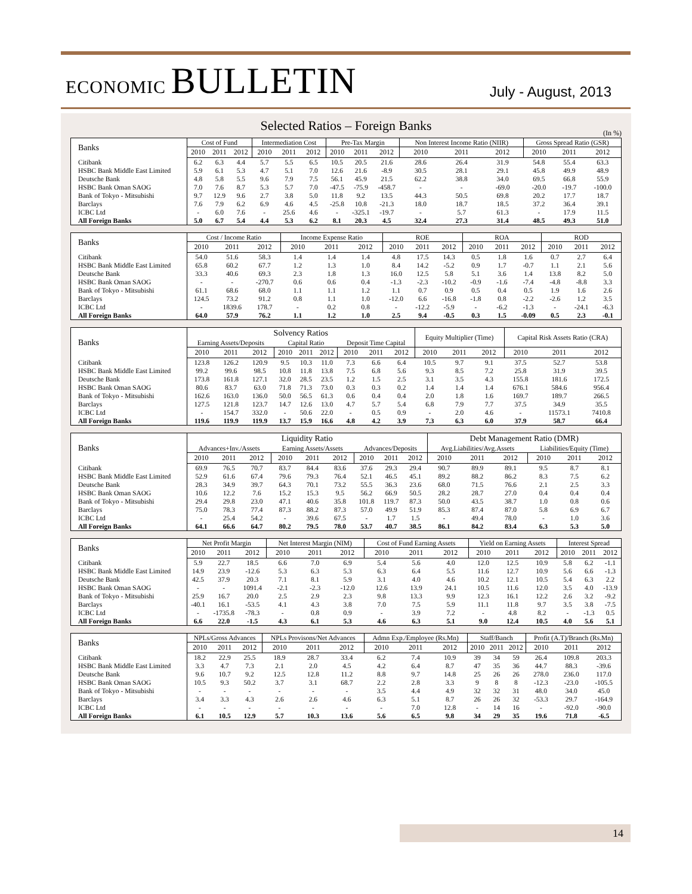ECONOMIC BULLETIN
July - August, 2013
Selected Ratios – Foreign Banks
(In %)
| Banks | Cost of Fund | | | Intermediation Cost | | | Pre-Tax Margin | | | Non Interest Income Ratio (NIIR) | | | Gross Spread Ratio (GSR) | | |
| --- | --- | --- | --- | --- | --- | --- | --- | --- | --- | --- | --- | --- | --- | --- | --- |
| | 2010 | 2011 | 2012 | 2010 | 2011 | 2012 | 2010 | 2011 | 2012 | 2010 | 2011 | 2012 | 2010 | 2011 | 2012 |
| Citibank | 6.2 | 6.3 | 4.4 | 5.7 | 5.5 | 6.5 | 10.5 | 20.5 | 21.6 | 28.6 | 26.4 | 31.9 | 54.8 | 55.4 | 63.3 |
| HSBC Bank Middle East Limited | 5.9 | 6.1 | 5.3 | 4.7 | 5.1 | 7.0 | 12.6 | 21.6 | -8.9 | 30.5 | 28.1 | 29.1 | 45.8 | 49.9 | 48.9 |
| Deutsche Bank | 4.8 | 5.8 | 5.5 | 9.6 | 7.9 | 7.5 | 56.1 | 45.9 | 21.5 | 62.2 | 38.8 | 34.0 | 69.5 | 66.8 | 55.9 |
| HSBC Bank Oman SAOG | 7.0 | 7.6 | 8.7 | 5.3 | 5.7 | 7.0 | -47.5 | -75.9 | -458.7 | - | - | -69.0 | -20.0 | -19.7 | -100.0 |
| Bank of Tokyo - Mitsubishi | 9.7 | 12.9 | 9.6 | 2.7 | 3.8 | 5.0 | 11.8 | 9.2 | 13.5 | 44.3 | 50.5 | 69.8 | 20.2 | 17.7 | 18.7 |
| Barclays | 7.6 | 7.9 | 6.2 | 6.9 | 4.6 | 4.5 | -25.8 | 10.8 | -21.3 | 18.0 | 18.7 | 18.5 | 37.2 | 36.4 | 39.1 |
| ICBC Ltd | - | 6.0 | 7.6 | - | 25.6 | 4.6 | - | -325.1 | -19.7 | - | 5.7 | 61.3 | - | 17.9 | 11.5 |
| All Foreign Banks | 5.0 | 6.7 | 5.4 | 4.4 | 5.3 | 6.2 | 8.1 | 20.3 | 4.5 | 32.4 | 27.3 | 31.4 | 48.5 | 49.3 | 51.0 |
| Banks | Cost / Income Ratio | | | Income Expense Ratio | | | ROE | | | ROA | | | ROD | | |
| --- | --- | --- | --- | --- | --- | --- | --- | --- | --- | --- | --- | --- | --- | --- | --- |
| | 2010 | 2011 | 2012 | 2010 | 2011 | 2012 | 2010 | 2011 | 2012 | 2010 | 2011 | 2012 | 2010 | 2011 | 2012 |
| Citibank | 54.0 | 51.6 | 58.3 | 1.4 | 1.4 | 1.4 | 4.8 | 17.5 | 14.3 | 0.5 | 1.8 | 1.6 | 0.7 | 2.7 | 6.4 |
| HSBC Bank Middle East Limited | 65.8 | 60.2 | 67.7 | 1.2 | 1.3 | 1.0 | 8.4 | 14.2 | -5.2 | 0.9 | 1.7 | -0.7 | 1.1 | 2.1 | 5.6 |
| Deutsche Bank | 33.3 | 40.6 | 69.3 | 2.3 | 1.8 | 1.3 | 16.0 | 12.5 | 5.8 | 5.1 | 3.6 | 1.4 | 13.8 | 8.2 | 5.0 |
| HSBC Bank Oman SAOG | - | - | -270.7 | 0.6 | 0.6 | 0.4 | -1.3 | -2.3 | -10.2 | -0.9 | -1.6 | -7.4 | -4.8 | -8.8 | 3.3 |
| Bank of Tokyo - Mitsubishi | 61.1 | 68.6 | 68.0 | 1.1 | 1.1 | 1.2 | 1.1 | 0.7 | 0.9 | 0.5 | 0.4 | 0.5 | 1.9 | 1.6 | 2.6 |
| Barclays | 124.5 | 73.2 | 91.2 | 0.8 | 1.1 | 1.0 | -12.0 | 6.6 | -16.8 | -1.8 | 0.8 | -2.2 | -2.6 | 1.2 | 3.5 |
| ICBC Ltd | - | 1839.6 | 178.7 | - | 0.2 | 0.8 | - | -12.2 | -5.9 | - | -6.2 | -1.3 | - | -24.1 | -6.3 |
| All Foreign Banks | 64.0 | 57.9 | 76.2 | 1.1 | 1.2 | 1.0 | 2.5 | 9.4 | -0.5 | 0.3 | 1.5 | -0.09 | 0.5 | 2.3 | -0.1 |
| Banks | Solvency Ratios | | | | | | | | | Equity Multiplier (Time) | | | Capital Risk Assets Ratio (CRA) | | |
| --- | --- | --- | --- | --- | --- | --- | --- | --- | --- | --- | --- | --- | --- | --- | --- |
| | Earning Assets/Deposits | | | Capital Ratio | | | Deposit Time Capital | | | | | | | | |
| | 2010 | 2011 | 2012 | 2010 | 2011 | 2012 | 2010 | 2011 | 2012 | 2010 | 2011 | 2012 | 2010 | 2011 | 2012 |
| Citibank | 123.8 | 126.2 | 120.9 | 9.5 | 10.3 | 11.0 | 7.3 | 6.6 | 6.4 | 10.5 | 9.7 | 9.1 | 37.5 | 52.7 | 53.8 |
| HSBC Bank Middle East Limited | 99.2 | 99.6 | 98.5 | 10.8 | 11.8 | 13.8 | 7.5 | 6.8 | 5.6 | 9.3 | 8.5 | 7.2 | 25.8 | 31.9 | 39.5 |
| Deutsche Bank | 173.8 | 161.8 | 127.1 | 32.0 | 28.5 | 23.5 | 1.2 | 1.5 | 2.5 | 3.1 | 3.5 | 4.3 | 155.8 | 181.6 | 172.5 |
| HSBC Bank Oman SAOG | 80.6 | 83.7 | 63.0 | 71.8 | 71.3 | 73.0 | 0.3 | 0.3 | 0.2 | 1.4 | 1.4 | 1.4 | 676.1 | 584.6 | 956.4 |
| Bank of Tokyo - Mitsubishi | 162.6 | 163.0 | 136.0 | 50.0 | 56.5 | 61.3 | 0.6 | 0.4 | 0.4 | 2.0 | 1.8 | 1.6 | 169.7 | 189.7 | 266.5 |
| Barclays | 127.5 | 121.8 | 123.7 | 14.7 | 12.6 | 13.0 | 4.7 | 5.7 | 5.4 | 6.8 | 7.9 | 7.7 | 37.5 | 34.9 | 35.5 |
| ICBC Ltd | - | 154.7 | 332.0 | - | 50.6 | 22.0 | - | 0.5 | 0.9 | - | 2.0 | 4.6 | - | 11573.1 | 7410.8 |
| All Foreign Banks | 119.6 | 119.9 | 119.9 | 13.7 | 15.9 | 16.6 | 4.8 | 4.2 | 3.9 | 7.3 | 6.3 | 6.0 | 37.9 | 58.7 | 66.4 |
| Banks | Liquidity Ratio | | | | | | | | | Debt Management Ratio (DMR) | | | | | |
| --- | --- | --- | --- | --- | --- | --- | --- | --- | --- | --- | --- | --- | --- | --- | --- |
| | Advances+Inv./Assets | | | Earning Assets/Assets | | | Advances/Deposits | | | Avg.Liabilities/Avg.Assets | | | Liabilities/Equity (Time) | | |
| | 2010 | 2011 | 2012 | 2010 | 2011 | 2012 | 2010 | 2011 | 2012 | 2010 | 2011 | 2012 | 2010 | 2011 | 2012 |
| Citibank | 69.9 | 76.5 | 70.7 | 83.7 | 84.4 | 83.6 | 37.6 | 29.3 | 29.4 | 90.7 | 89.9 | 89.1 | 9.5 | 8.7 | 8.1 |
| HSBC Bank Middle East Limited | 52.9 | 61.6 | 67.4 | 79.6 | 79.3 | 76.4 | 52.1 | 46.5 | 45.1 | 89.2 | 88.2 | 86.2 | 8.3 | 7.5 | 6.2 |
| Deutsche Bank | 28.3 | 34.9 | 39.7 | 64.3 | 70.1 | 73.2 | 55.5 | 36.3 | 23.6 | 68.0 | 71.5 | 76.6 | 2.1 | 2.5 | 3.3 |
| HSBC Bank Oman SAOG | 10.6 | 12.2 | 7.6 | 15.2 | 15.3 | 9.5 | 56.2 | 66.9 | 50.5 | 28.2 | 28.7 | 27.0 | 0.4 | 0.4 | 0.4 |
| Bank of Tokyo - Mitsubishi | 29.4 | 29.8 | 23.0 | 47.1 | 40.6 | 35.8 | 101.8 | 119.7 | 87.3 | 50.0 | 43.5 | 38.7 | 1.0 | 0.8 | 0.6 |
| Barclays | 75.0 | 78.3 | 77.4 | 87.3 | 88.2 | 87.3 | 57.0 | 49.9 | 51.9 | 85.3 | 87.4 | 87.0 | 5.8 | 6.9 | 6.7 |
| ICBC Ltd | - | 25.4 | 54.2 | - | 39.6 | 67.5 | - | 1.7 | 1.5 | - | 49.4 | 78.0 | - | 1.0 | 3.6 |
| All Foreign Banks | 64.1 | 66.6 | 64.7 | 80.2 | 79.5 | 78.0 | 53.7 | 40.7 | 38.5 | 86.1 | 84.2 | 83.4 | 6.3 | 5.3 | 5.0 |
| Banks | Net Profit Margin | | | Net Interest Margin (NIM) | | | Cost of Fund Earning Assets | | | Yield on Earning Assets | | | Interest Spread | | |
| --- | --- | --- | --- | --- | --- | --- | --- | --- | --- | --- | --- | --- | --- | --- | --- |
| | 2010 | 2011 | 2012 | 2010 | 2011 | 2012 | 2010 | 2011 | 2012 | 2010 | 2011 | 2012 | 2010 | 2011 | 2012 |
| Citibank | 5.9 | 22.7 | 18.5 | 6.6 | 7.0 | 6.9 | 5.4 | 5.6 | 4.0 | 12.0 | 12.5 | 10.9 | 5.8 | 6.2 | -1.1 |
| HSBC Bank Middle East Limited | 14.9 | 23.9 | -12.6 | 5.3 | 6.3 | 5.3 | 6.3 | 6.4 | 5.5 | 11.6 | 12.7 | 10.9 | 5.6 | 6.6 | -1.3 |
| Deutsche Bank | 42.5 | 37.9 | 20.3 | 7.1 | 8.1 | 5.9 | 3.1 | 4.0 | 4.6 | 10.2 | 12.1 | 10.5 | 5.4 | 6.3 | 2.2 |
| HSBC Bank Oman SAOG | - | - | 1091.4 | -2.1 | -2.3 | -12.0 | 12.6 | 13.9 | 24.1 | 10.5 | 11.6 | 12.0 | 3.5 | 4.0 | -13.9 |
| Bank of Tokyo - Mitsubishi | 25.9 | 16.7 | 20.0 | 2.5 | 2.9 | 2.3 | 9.8 | 13.3 | 9.9 | 12.3 | 16.1 | 12.2 | 2.6 | 3.2 | -9.2 |
| Barclays | -40.1 | 16.1 | -53.5 | 4.1 | 4.3 | 3.8 | 7.0 | 7.5 | 5.9 | 11.1 | 11.8 | 9.7 | 3.5 | 3.8 | -7.5 |
| ICBC Ltd | - | -1735.8 | -78.3 | - | 0.8 | 0.9 | - | 3.9 | 7.2 | - | 4.8 | 8.2 | - | -1.3 | 0.5 |
| All Foreign Banks | 6.6 | 22.0 | -1.5 | 4.3 | 6.1 | 5.3 | 4.6 | 6.3 | 5.1 | 9.0 | 12.4 | 10.5 | 4.0 | 5.6 | 5.1 |
| Banks | NPLs/Gross Advances | | | NPLs Provisons/Net Advances | | | Admn Exp./Employee (Rs.Mn) | | | Staff/Banch | | | Profit (A.T)/Branch (Rs.Mn) | | |
| --- | --- | --- | --- | --- | --- | --- | --- | --- | --- | --- | --- | --- | --- | --- | --- |
| | 2010 | 2011 | 2012 | 2010 | 2011 | 2012 | 2010 | 2011 | 2012 | 2010 | 2011 | 2012 | 2010 | 2011 | 2012 |
| Citibank | 18.2 | 22.9 | 25.5 | 18.9 | 28.7 | 33.4 | 6.2 | 7.4 | 10.9 | 39 | 34 | 59 | 26.4 | 109.8 | 203.3 |
| HSBC Bank Middle East Limited | 3.3 | 4.7 | 7.3 | 2.1 | 2.0 | 4.5 | 4.2 | 6.4 | 8.7 | 47 | 35 | 36 | 44.7 | 88.3 | -39.6 |
| Deutsche Bank | 9.6 | 10.7 | 9.2 | 12.5 | 12.8 | 11.2 | 8.8 | 9.7 | 14.8 | 25 | 26 | 26 | 278.0 | 236.0 | 117.0 |
| HSBC Bank Oman SAOG | 10.5 | 9.3 | 50.2 | 3.7 | 3.1 | 68.7 | 2.2 | 2.8 | 3.3 | 9 | 8 | 8 | -12.3 | -23.0 | -105.5 |
| Bank of Tokyo - Mitsubishi | - | - | - | - | - | - | 3.5 | 4.4 | 4.9 | 32 | 32 | 31 | 48.0 | 34.0 | 45.0 |
| Barclays | 3.4 | 3.3 | 4.3 | 2.6 | 2.6 | 4.6 | 6.3 | 5.1 | 8.7 | 26 | 26 | 32 | -53.3 | 29.7 | -164.9 |
| ICBC Ltd | - | - | - | - | - | - | - | 7.0 | 12.8 | - | 14 | 16 | - | -92.0 | -90.0 |
| All Foreign Banks | 6.1 | 10.5 | 12.9 | 5.7 | 10.3 | 13.6 | 5.6 | 6.5 | 9.8 | 34 | 29 | 35 | 19.6 | 71.8 | -6.5 |
14